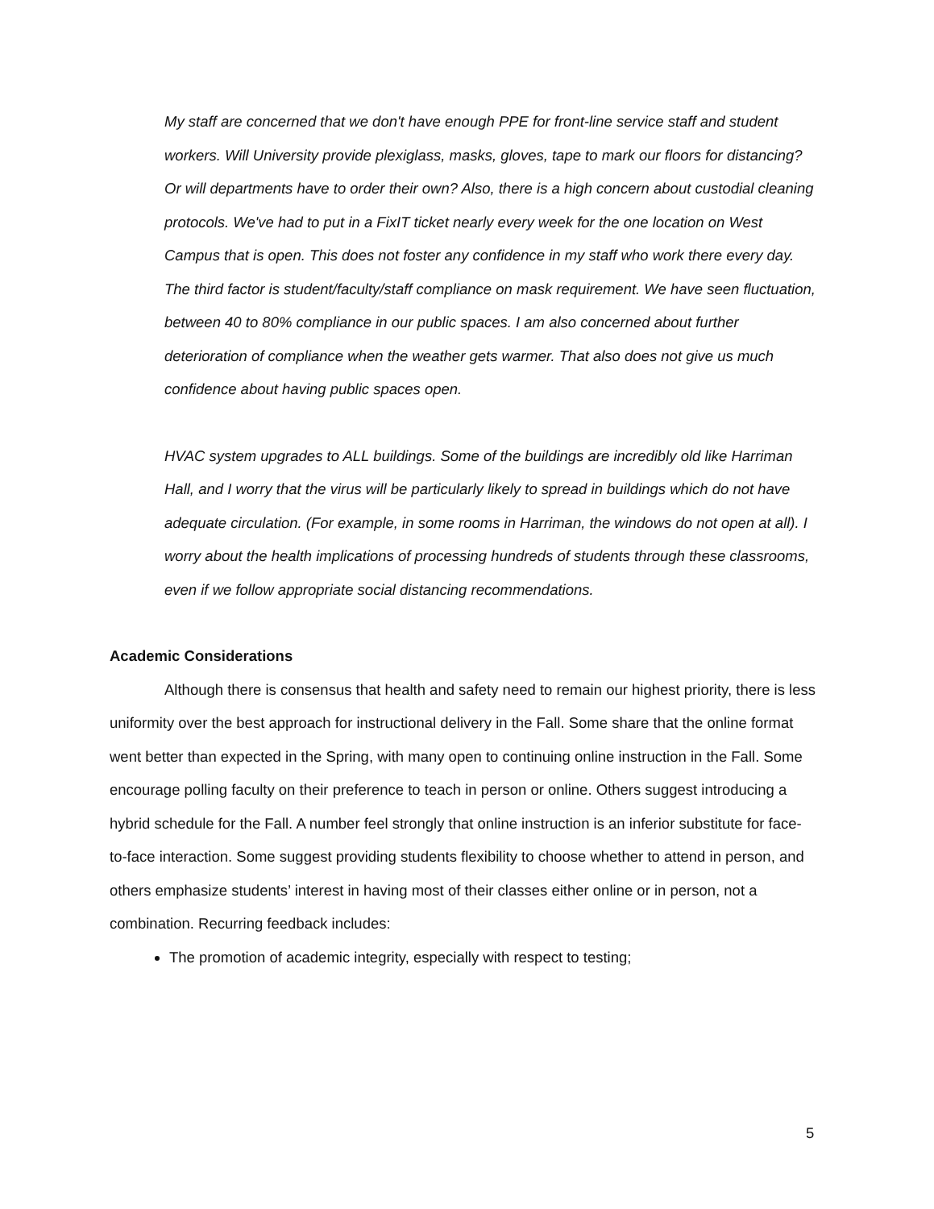My staff are concerned that we don't have enough PPE for front-line service staff and student workers. Will University provide plexiglass, masks, gloves, tape to mark our floors for distancing? Or will departments have to order their own? Also, there is a high concern about custodial cleaning protocols. We've had to put in a FixIT ticket nearly every week for the one location on West Campus that is open. This does not foster any confidence in my staff who work there every day. The third factor is student/faculty/staff compliance on mask requirement. We have seen fluctuation, between 40 to 80% compliance in our public spaces. I am also concerned about further deterioration of compliance when the weather gets warmer. That also does not give us much confidence about having public spaces open.
HVAC system upgrades to ALL buildings. Some of the buildings are incredibly old like Harriman Hall, and I worry that the virus will be particularly likely to spread in buildings which do not have adequate circulation. (For example, in some rooms in Harriman, the windows do not open at all). I worry about the health implications of processing hundreds of students through these classrooms, even if we follow appropriate social distancing recommendations.
Academic Considerations
Although there is consensus that health and safety need to remain our highest priority, there is less uniformity over the best approach for instructional delivery in the Fall. Some share that the online format went better than expected in the Spring, with many open to continuing online instruction in the Fall. Some encourage polling faculty on their preference to teach in person or online. Others suggest introducing a hybrid schedule for the Fall. A number feel strongly that online instruction is an inferior substitute for face-to-face interaction. Some suggest providing students flexibility to choose whether to attend in person, and others emphasize students’ interest in having most of their classes either online or in person, not a combination. Recurring feedback includes:
The promotion of academic integrity, especially with respect to testing;
5